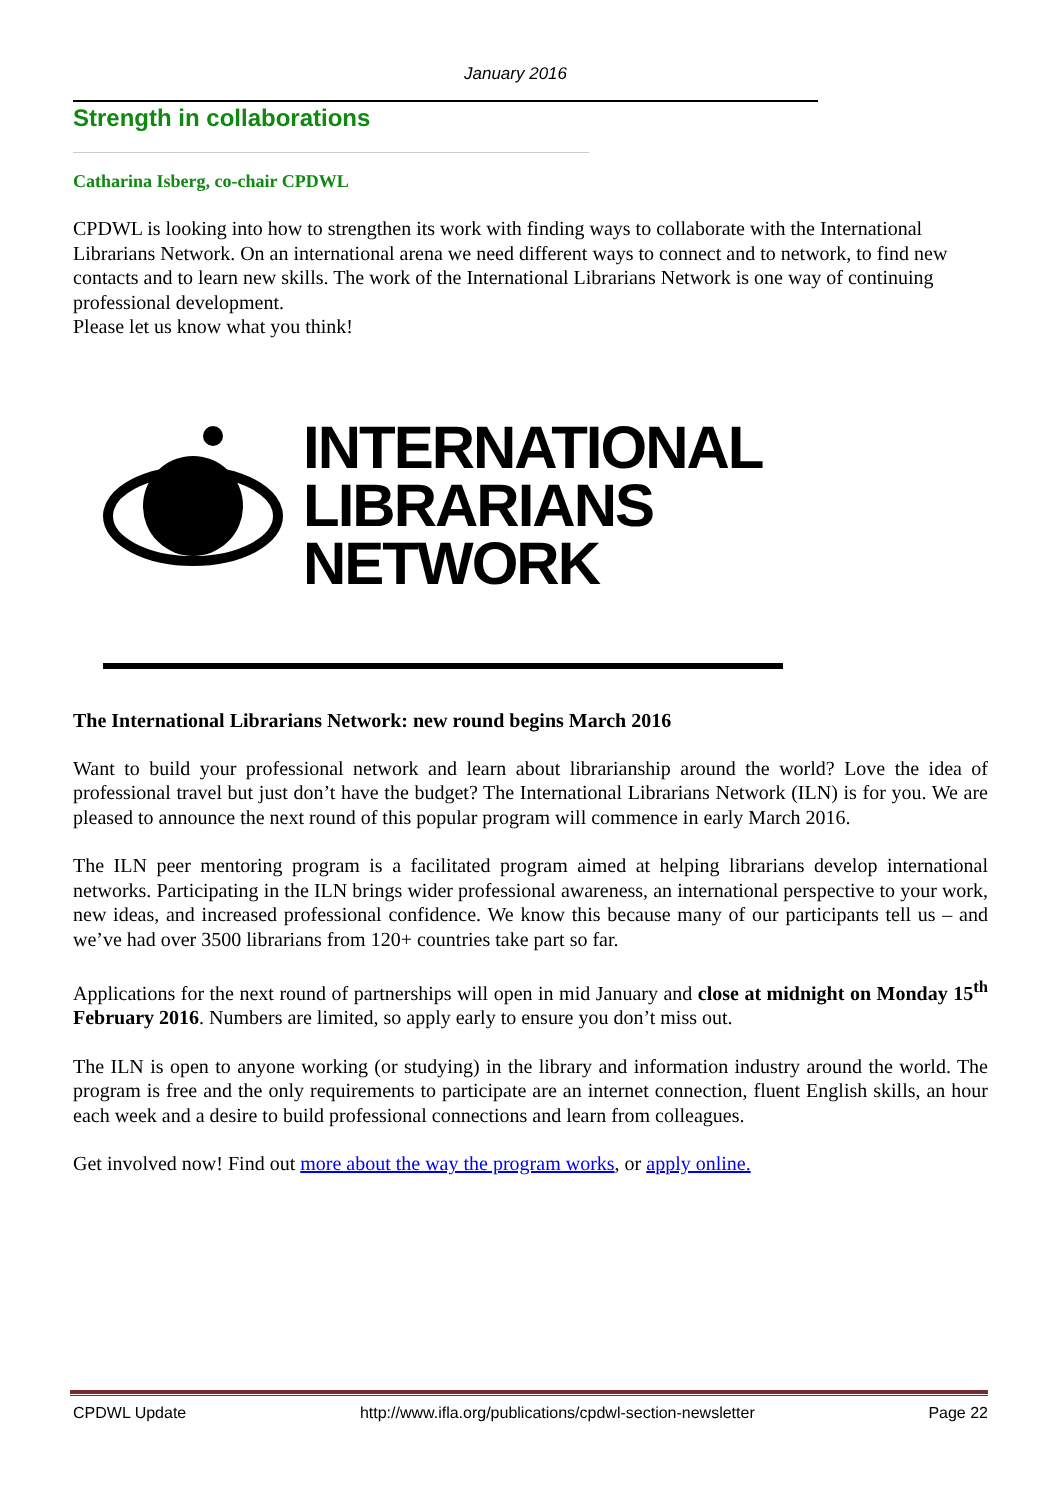January 2016
Strength in collaborations
Catharina Isberg, co-chair CPDWL
CPDWL is looking into how to strengthen its work with finding ways to collaborate with the International Librarians Network. On an international arena we need different ways to connect and to network, to find new contacts and to learn new skills. The work of the International Librarians Network is one way of continuing professional development.
Please let us know what you think!
INTERNATIONAL
LIBRARIANS
NETWORK
The International Librarians Network: new round begins March 2016
Want to build your professional network and learn about librarianship around the world? Love the idea of professional travel but just don’t have the budget? The International Librarians Network (ILN) is for you. We are pleased to announce the next round of this popular program will commence in early March 2016.
The ILN peer mentoring program is a facilitated program aimed at helping librarians develop international networks. Participating in the ILN brings wider professional awareness, an international perspective to your work, new ideas, and increased professional confidence. We know this because many of our participants tell us – and we’ve had over 3500 librarians from 120+ countries take part so far.
Applications for the next round of partnerships will open in mid January and close at midnight on Monday 15<sup>th</sup> February 2016. Numbers are limited, so apply early to ensure you don’t miss out.
The ILN is open to anyone working (or studying) in the library and information industry around the world. The program is free and the only requirements to participate are an internet connection, fluent English skills, an hour each week and a desire to build professional connections and learn from colleagues.
Get involved now! Find out more about the way the program works, or apply online.
CPDWL Update http://www.ifla.org/publications/cpdwl-section-newsletter Page 22